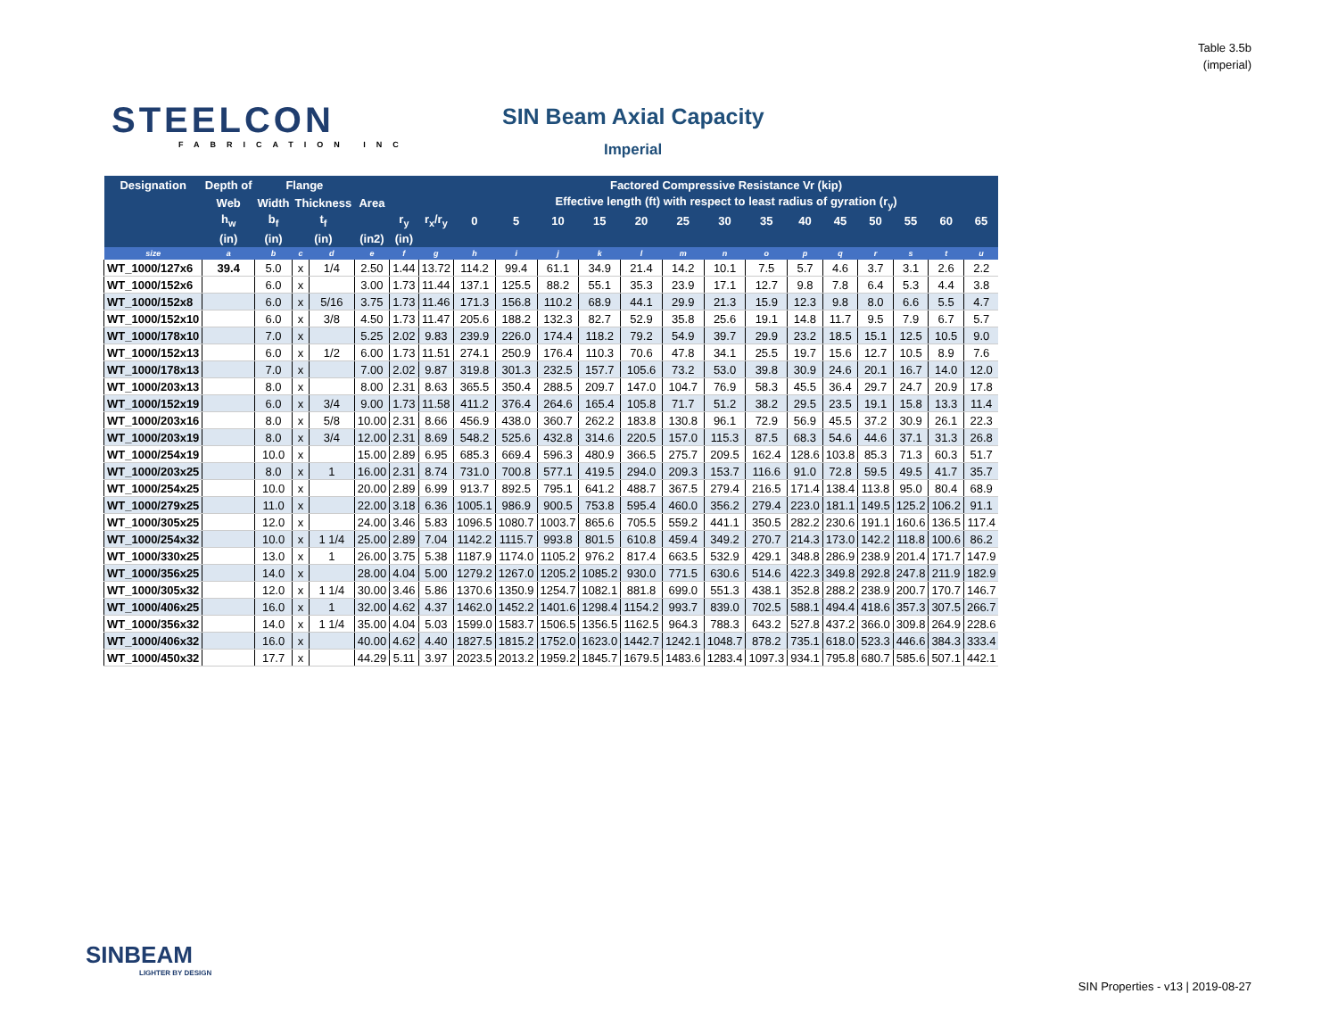Table 3.5b
(imperial)
STEELCON
FABRICATION INC
SIN Beam Axial Capacity
Imperial
| Designation | Depth of | Flange | | | | | | Factored Compressive Resistance Vr (kip) | | | | | | | | | | | | | |
| --- | --- | --- | --- | --- | --- | --- | --- | --- | --- | --- | --- | --- | --- | --- | --- | --- | --- | --- | --- | --- | --- |
| | Web | Width | Thickness | | Area | | | Effective length (ft) with respect to least radius of gyration (r<sub>y</sub>) | | | | | | | | | | | | | |
| | h<sub>w</sub> | b<sub>f</sub> | t<sub>f</sub> | | | r<sub>y</sub> | r<sub>x</sub>/r<sub>y</sub> | 0 | 5 | 10 | 15 | 20 | 25 | 30 | 35 | 40 | 45 | 50 | 55 | 60 | 65 |
| | (in) | (in) | (in) | | (in2) | (in) | | | | | | | | | | | | | | | |
| size | a | b | c | d | e | f | g | h | i | j | k | l | m | n | o | p | q | r | s | t | u |
| WT_1000/127x6 | 39.4 | 5.0 | x | 1/4 | 2.50 | 1.44 | 13.72 | 114.2 | 99.4 | 61.1 | 34.9 | 21.4 | 14.2 | 10.1 | 7.5 | 5.7 | 4.6 | 3.7 | 3.1 | 2.6 | 2.2 |
| WT_1000/152x6 | | 6.0 | x | | 3.00 | 1.73 | 11.44 | 137.1 | 125.5 | 88.2 | 55.1 | 35.3 | 23.9 | 17.1 | 12.7 | 9.8 | 7.8 | 6.4 | 5.3 | 4.4 | 3.8 |
| WT_1000/152x8 | | 6.0 | x | 5/16 | 3.75 | 1.73 | 11.46 | 171.3 | 156.8 | 110.2 | 68.9 | 44.1 | 29.9 | 21.3 | 15.9 | 12.3 | 9.8 | 8.0 | 6.6 | 5.5 | 4.7 |
| WT_1000/152x10 | | 6.0 | x | 3/8 | 4.50 | 1.73 | 11.47 | 205.6 | 188.2 | 132.3 | 82.7 | 52.9 | 35.8 | 25.6 | 19.1 | 14.8 | 11.7 | 9.5 | 7.9 | 6.7 | 5.7 |
| WT_1000/178x10 | | 7.0 | x | | 5.25 | 2.02 | 9.83 | 239.9 | 226.0 | 174.4 | 118.2 | 79.2 | 54.9 | 39.7 | 29.9 | 23.2 | 18.5 | 15.1 | 12.5 | 10.5 | 9.0 |
| WT_1000/152x13 | | 6.0 | x | 1/2 | 6.00 | 1.73 | 11.51 | 274.1 | 250.9 | 176.4 | 110.3 | 70.6 | 47.8 | 34.1 | 25.5 | 19.7 | 15.6 | 12.7 | 10.5 | 8.9 | 7.6 |
| WT_1000/178x13 | | 7.0 | x | | 7.00 | 2.02 | 9.87 | 319.8 | 301.3 | 232.5 | 157.7 | 105.6 | 73.2 | 53.0 | 39.8 | 30.9 | 24.6 | 20.1 | 16.7 | 14.0 | 12.0 |
| WT_1000/203x13 | | 8.0 | x | | 8.00 | 2.31 | 8.63 | 365.5 | 350.4 | 288.5 | 209.7 | 147.0 | 104.7 | 76.9 | 58.3 | 45.5 | 36.4 | 29.7 | 24.7 | 20.9 | 17.8 |
| WT_1000/152x19 | | 6.0 | x | 3/4 | 9.00 | 1.73 | 11.58 | 411.2 | 376.4 | 264.6 | 165.4 | 105.8 | 71.7 | 51.2 | 38.2 | 29.5 | 23.5 | 19.1 | 15.8 | 13.3 | 11.4 |
| WT_1000/203x16 | | 8.0 | x | 5/8 | 10.00 | 2.31 | 8.66 | 456.9 | 438.0 | 360.7 | 262.2 | 183.8 | 130.8 | 96.1 | 72.9 | 56.9 | 45.5 | 37.2 | 30.9 | 26.1 | 22.3 |
| WT_1000/203x19 | | 8.0 | x | 3/4 | 12.00 | 2.31 | 8.69 | 548.2 | 525.6 | 432.8 | 314.6 | 220.5 | 157.0 | 115.3 | 87.5 | 68.3 | 54.6 | 44.6 | 37.1 | 31.3 | 26.8 |
| WT_1000/254x19 | | 10.0 | x | | 15.00 | 2.89 | 6.95 | 685.3 | 669.4 | 596.3 | 480.9 | 366.5 | 275.7 | 209.5 | 162.4 | 128.6 | 103.8 | 85.3 | 71.3 | 60.3 | 51.7 |
| WT_1000/203x25 | | 8.0 | x | 1 | 16.00 | 2.31 | 8.74 | 731.0 | 700.8 | 577.1 | 419.5 | 294.0 | 209.3 | 153.7 | 116.6 | 91.0 | 72.8 | 59.5 | 49.5 | 41.7 | 35.7 |
| WT_1000/254x25 | | 10.0 | x | | 20.00 | 2.89 | 6.99 | 913.7 | 892.5 | 795.1 | 641.2 | 488.7 | 367.5 | 279.4 | 216.5 | 171.4 | 138.4 | 113.8 | 95.0 | 80.4 | 68.9 |
| WT_1000/279x25 | | 11.0 | x | | 22.00 | 3.18 | 6.36 | 1005.1 | 986.9 | 900.5 | 753.8 | 595.4 | 460.0 | 356.2 | 279.4 | 223.0 | 181.1 | 149.5 | 125.2 | 106.2 | 91.1 |
| WT_1000/305x25 | | 12.0 | x | | 24.00 | 3.46 | 5.83 | 1096.5 | 1080.7 | 1003.7 | 865.6 | 705.5 | 559.2 | 441.1 | 350.5 | 282.2 | 230.6 | 191.1 | 160.6 | 136.5 | 117.4 |
| WT_1000/254x32 | | 10.0 | x | 1 1/4 | 25.00 | 2.89 | 7.04 | 1142.2 | 1115.7 | 993.8 | 801.5 | 610.8 | 459.4 | 349.2 | 270.7 | 214.3 | 173.0 | 142.2 | 118.8 | 100.6 | 86.2 |
| WT_1000/330x25 | | 13.0 | x | 1 | 26.00 | 3.75 | 5.38 | 1187.9 | 1174.0 | 1105.2 | 976.2 | 817.4 | 663.5 | 532.9 | 429.1 | 348.8 | 286.9 | 238.9 | 201.4 | 171.7 | 147.9 |
| WT_1000/356x25 | | 14.0 | x | | 28.00 | 4.04 | 5.00 | 1279.2 | 1267.0 | 1205.2 | 1085.2 | 930.0 | 771.5 | 630.6 | 514.6 | 422.3 | 349.8 | 292.8 | 247.8 | 211.9 | 182.9 |
| WT_1000/305x32 | | 12.0 | x | 1 1/4 | 30.00 | 3.46 | 5.86 | 1370.6 | 1350.9 | 1254.7 | 1082.1 | 881.8 | 699.0 | 551.3 | 438.1 | 352.8 | 288.2 | 238.9 | 200.7 | 170.7 | 146.7 |
| WT_1000/406x25 | | 16.0 | x | 1 | 32.00 | 4.62 | 4.37 | 1462.0 | 1452.2 | 1401.6 | 1298.4 | 1154.2 | 993.7 | 839.0 | 702.5 | 588.1 | 494.4 | 418.6 | 357.3 | 307.5 | 266.7 |
| WT_1000/356x32 | | 14.0 | x | 1 1/4 | 35.00 | 4.04 | 5.03 | 1599.0 | 1583.7 | 1506.5 | 1356.5 | 1162.5 | 964.3 | 788.3 | 643.2 | 527.8 | 437.2 | 366.0 | 309.8 | 264.9 | 228.6 |
| WT_1000/406x32 | | 16.0 | x | | 40.00 | 4.62 | 4.40 | 1827.5 | 1815.2 | 1752.0 | 1623.0 | 1442.7 | 1242.1 | 1048.7 | 878.2 | 735.1 | 618.0 | 523.3 | 446.6 | 384.3 | 333.4 |
| WT_1000/450x32 | | 17.7 | x | | 44.29 | 5.11 | 3.97 | 2023.5 | 2013.2 | 1959.2 | 1845.7 | 1679.5 | 1483.6 | 1283.4 | 1097.3 | 934.1 | 795.8 | 680.7 | 585.6 | 507.1 | 442.1 |
SINBEAM
LIGHTER BY DESIGN
SIN Properties - v13 | 2019-08-27